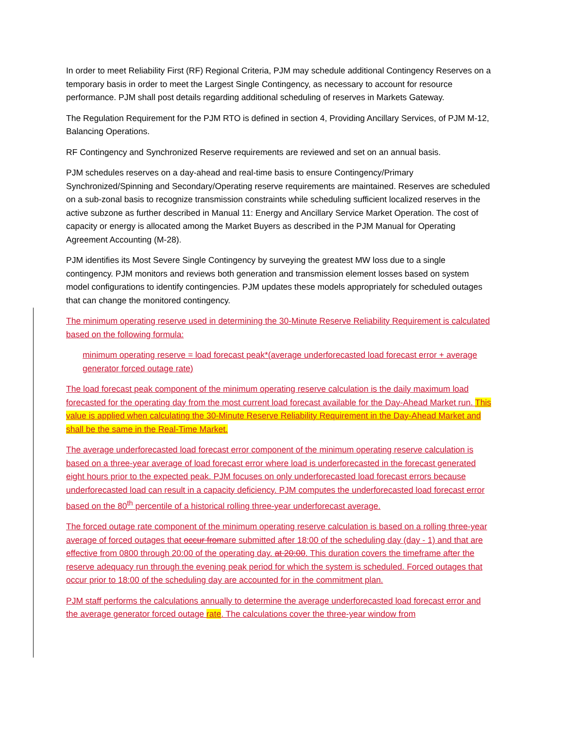In order to meet Reliability First (RF) Regional Criteria, PJM may schedule additional Contingency Reserves on a temporary basis in order to meet the Largest Single Contingency, as necessary to account for resource performance. PJM shall post details regarding additional scheduling of reserves in Markets Gateway.
The Regulation Requirement for the PJM RTO is defined in section 4, Providing Ancillary Services, of PJM M-12, Balancing Operations.
RF Contingency and Synchronized Reserve requirements are reviewed and set on an annual basis.
PJM schedules reserves on a day-ahead and real-time basis to ensure Contingency/Primary Synchronized/Spinning and Secondary/Operating reserve requirements are maintained. Reserves are scheduled on a sub-zonal basis to recognize transmission constraints while scheduling sufficient localized reserves in the active subzone as further described in Manual 11: Energy and Ancillary Service Market Operation. The cost of capacity or energy is allocated among the Market Buyers as described in the PJM Manual for Operating Agreement Accounting (M-28).
PJM identifies its Most Severe Single Contingency by surveying the greatest MW loss due to a single contingency. PJM monitors and reviews both generation and transmission element losses based on system model configurations to identify contingencies. PJM updates these models appropriately for scheduled outages that can change the monitored contingency.
The minimum operating reserve used in determining the 30-Minute Reserve Reliability Requirement is calculated based on the following formula:
minimum operating reserve = load forecast peak*(average underforecasted load forecast error + average generator forced outage rate)
The load forecast peak component of the minimum operating reserve calculation is the daily maximum load forecasted for the operating day from the most current load forecast available for the Day-Ahead Market run. This value is applied when calculating the 30-Minute Reserve Reliability Requirement in the Day-Ahead Market and shall be the same in the Real-Time Market.
The average underforecasted load forecast error component of the minimum operating reserve calculation is based on a three-year average of load forecast error where load is underforecasted in the forecast generated eight hours prior to the expected peak. PJM focuses on only underforecasted load forecast errors because underforecasted load can result in a capacity deficiency. PJM computes the underforecasted load forecast error based on the 80<sup>th</sup> percentile of a historical rolling three-year underforecast average.
The forced outage rate component of the minimum operating reserve calculation is based on a rolling three-year average of forced outages that occur fromare submitted after 18:00 of the scheduling day (day - 1) and that are effective from 0800 through 20:00 of the operating day. at 20:00. This duration covers the timeframe after the reserve adequacy run through the evening peak period for which the system is scheduled. Forced outages that occur prior to 18:00 of the scheduling day are accounted for in the commitment plan.
PJM staff performs the calculations annually to determine the average underforecasted load forecast error and the average generator forced outage rate. The calculations cover the three-year window from